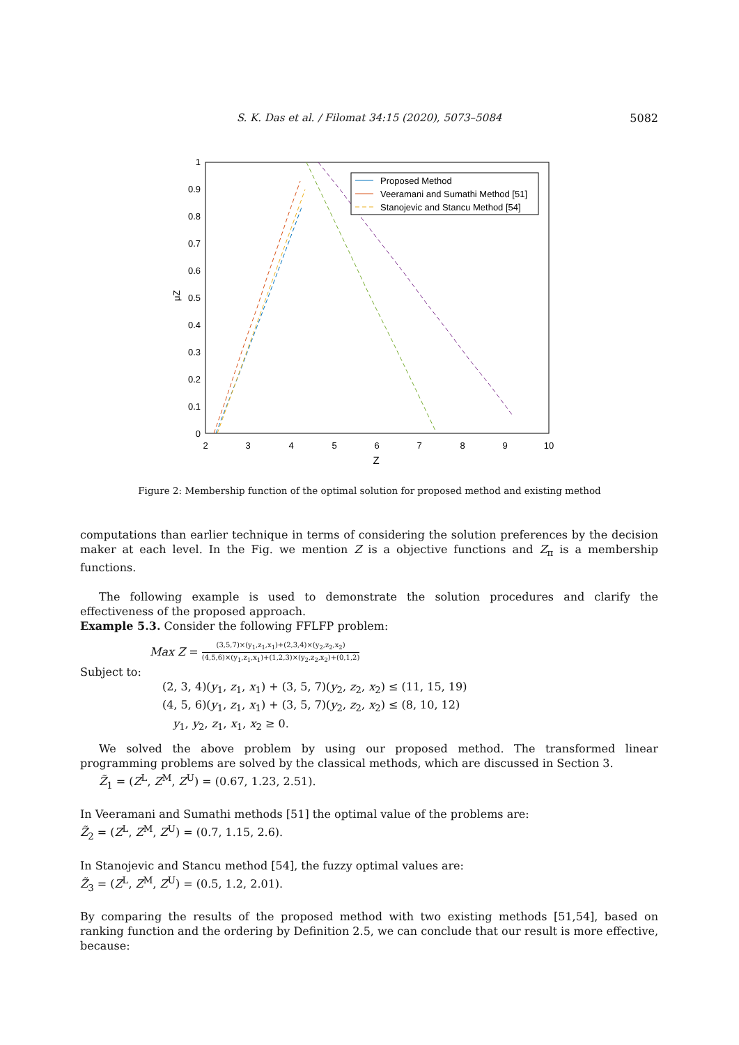S. K. Das et al. / Filomat 34:15 (2020), 5073–5084 5082
0
0.1
0.2
0.3
0.4
0.5
0.6
0.7
0.8
0.9
1
2
3
4
5
6
7
8
9
10
Z
μZ
Proposed Method
Veeramani and Sumathi Method [51]
Stanojevic and Stancu Method [54]
Figure 2: Membership function of the optimal solution for proposed method and existing method
computations than earlier technique in terms of considering the solution preferences by the decision maker at each level. In the Fig. we mention Z is a objective functions and Z<sub>π</sub> is a membership functions.
The following example is used to demonstrate the solution procedures and clarify the effectiveness of the proposed approach.
Example 5.3. Consider the following FFLFP problem:
Max Z = (3,5,7)×(y<sub>1</sub>,z<sub>1</sub>,x<sub>1</sub>)+(2,3,4)×(y<sub>2</sub>,z<sub>2</sub>,x<sub>2</sub>) (4,5,6)×(y<sub>1</sub>,z<sub>1</sub>,x<sub>1</sub>)+(1,2,3)×(y<sub>2</sub>,z<sub>2</sub>,x<sub>2</sub>)+(0,1,2)
Subject to:
(2, 3, 4)(y<sub>1</sub>, z<sub>1</sub>, x<sub>1</sub>) + (3, 5, 7)(y<sub>2</sub>, z<sub>2</sub>, x<sub>2</sub>) ≤ (11, 15, 19)
(4, 5, 6)(y<sub>1</sub>, z<sub>1</sub>, x<sub>1</sub>) + (3, 5, 7)(y<sub>2</sub>, z<sub>2</sub>, x<sub>2</sub>) ≤ (8, 10, 12)
y<sub>1</sub>, y<sub>2</sub>, z<sub>1</sub>, x<sub>1</sub>, x<sub>2</sub> ≥ 0.
We solved the above problem by using our proposed method. The transformed linear programming problems are solved by the classical methods, which are discussed in Section 3.
Z̃<sub>1</sub> = (Z<sup>L</sup>, Z<sup>M</sup>, Z<sup>U</sup>) = (0.67, 1.23, 2.51).
In Veeramani and Sumathi methods [51] the optimal value of the problems are:
Z̃<sub>2</sub> = (Z<sup>L</sup>, Z<sup>M</sup>, Z<sup>U</sup>) = (0.7, 1.15, 2.6).
In Stanojevic and Stancu method [54], the fuzzy optimal values are:
Z̃<sub>3</sub> = (Z<sup>L</sup>, Z<sup>M</sup>, Z<sup>U</sup>) = (0.5, 1.2, 2.01).
By comparing the results of the proposed method with two existing methods [51,54], based on ranking function and the ordering by Definition 2.5, we can conclude that our result is more effective, because: